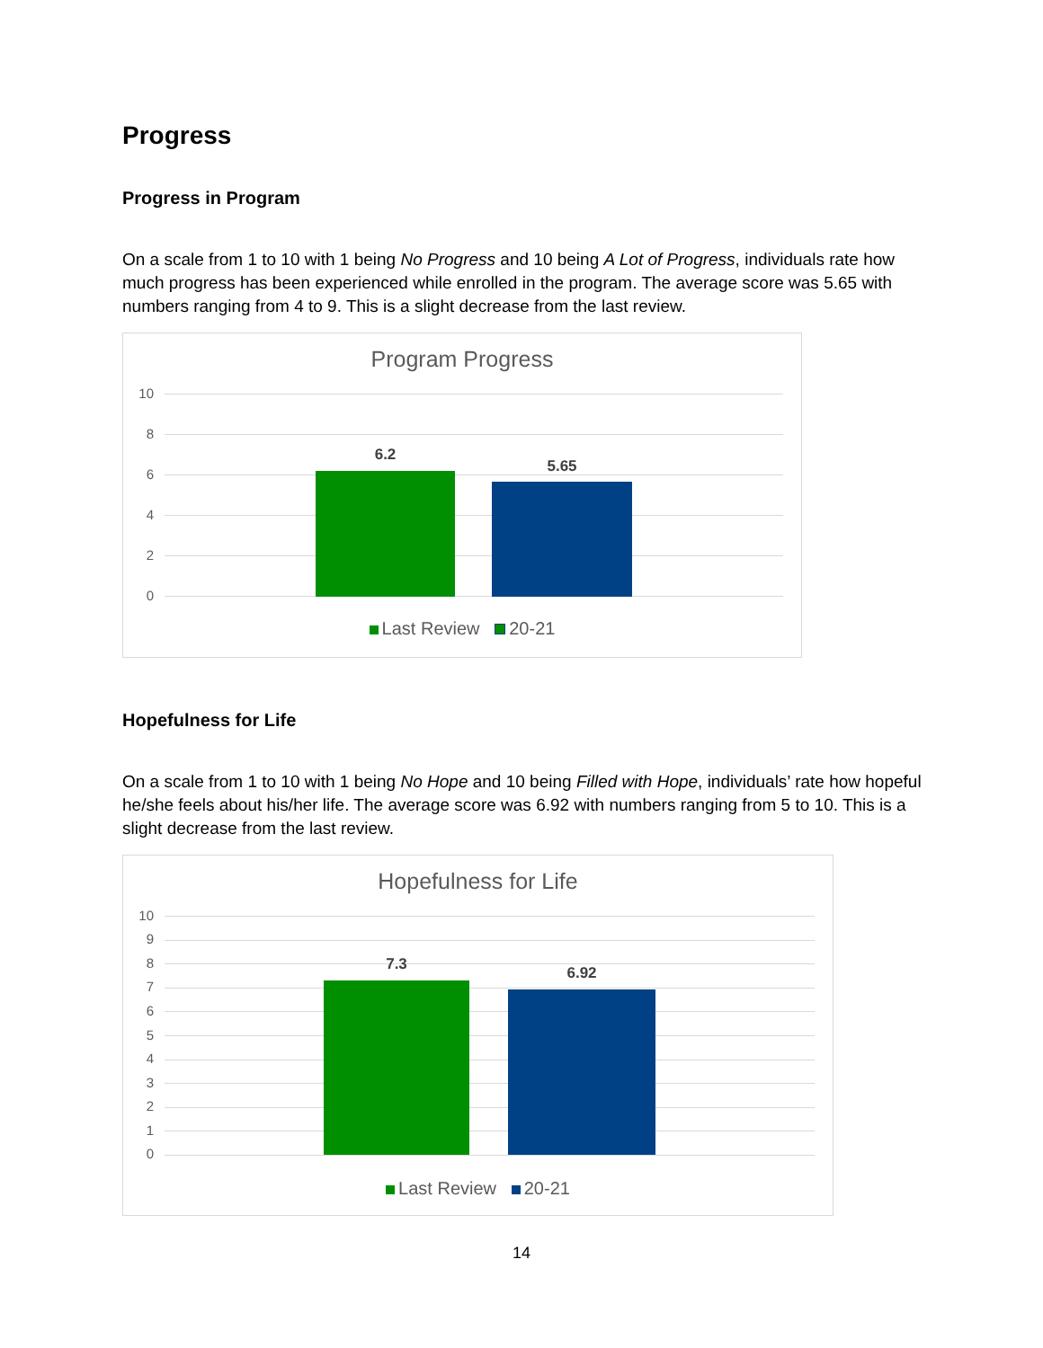Progress
Progress in Program
On a scale from 1 to 10 with 1 being No Progress and 10 being A Lot of Progress, individuals rate how much progress has been experienced while enrolled in the program. The average score was 5.65 with numbers ranging from 4 to 9. This is a slight decrease from the last review.
Program Progress
10
8
6
4
2
0
6.2
5.65
Last Review 20-21
Hopefulness for Life
On a scale from 1 to 10 with 1 being No Hope and 10 being Filled with Hope, individuals’ rate how hopeful he/she feels about his/her life. The average score was 6.92 with numbers ranging from 5 to 10. This is a slight decrease from the last review.
Hopefulness for Life
10
9
8
7
6
5
4
3
2
1
0
7.3 6.92
Last Review 20-21
14